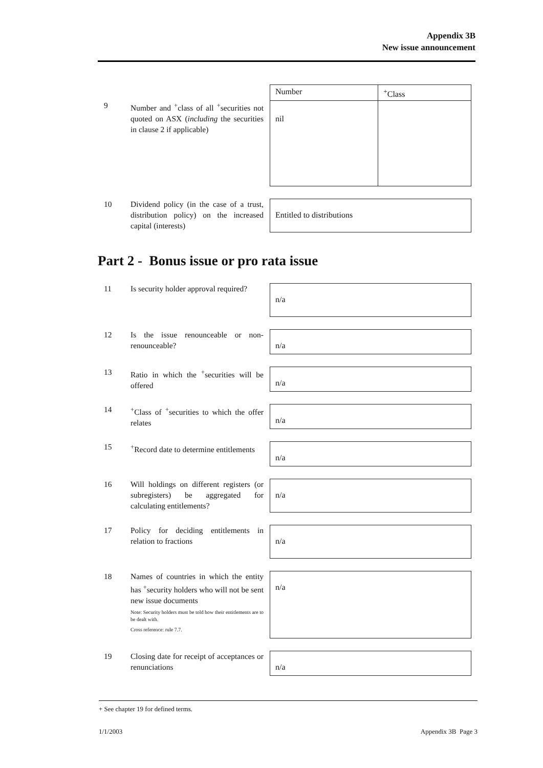Appendix 3B
New issue announcement
9 Number and <sup>+</sup>class of all <sup>+</sup>securities not quoted on ASX (including the securities in clause 2 if applicable)
| Number | <sup>+</sup>Class |
| --- | --- |
| nil | |
10 Dividend policy (in the case of a trust, distribution policy) on the increased capital (interests)
Entitled to distributions
Part 2 - Bonus issue or pro rata issue
11 Is security holder approval required?
n/a
12 Is the issue renounceable or non-renounceable?
n/a
13 Ratio in which the <sup>+</sup>securities will be offered
n/a
14 <sup>+</sup>Class of <sup>+</sup>securities to which the offer relates
n/a
15 <sup>+</sup>Record date to determine entitlements
n/a
16 Will holdings on different registers (or subregisters) be aggregated for calculating entitlements?
n/a
17 Policy for deciding entitlements in relation to fractions
n/a
18 Names of countries in which the entity has <sup>+</sup>security holders who will not be sent new issue documents
Note: Security holders must be told how their entitlements are to be dealt with.
Cross reference: rule 7.7.
n/a
19 Closing date for receipt of acceptances or renunciations
n/a
+ See chapter 19 for defined terms.
1/1/2003 Appendix 3B Page 3